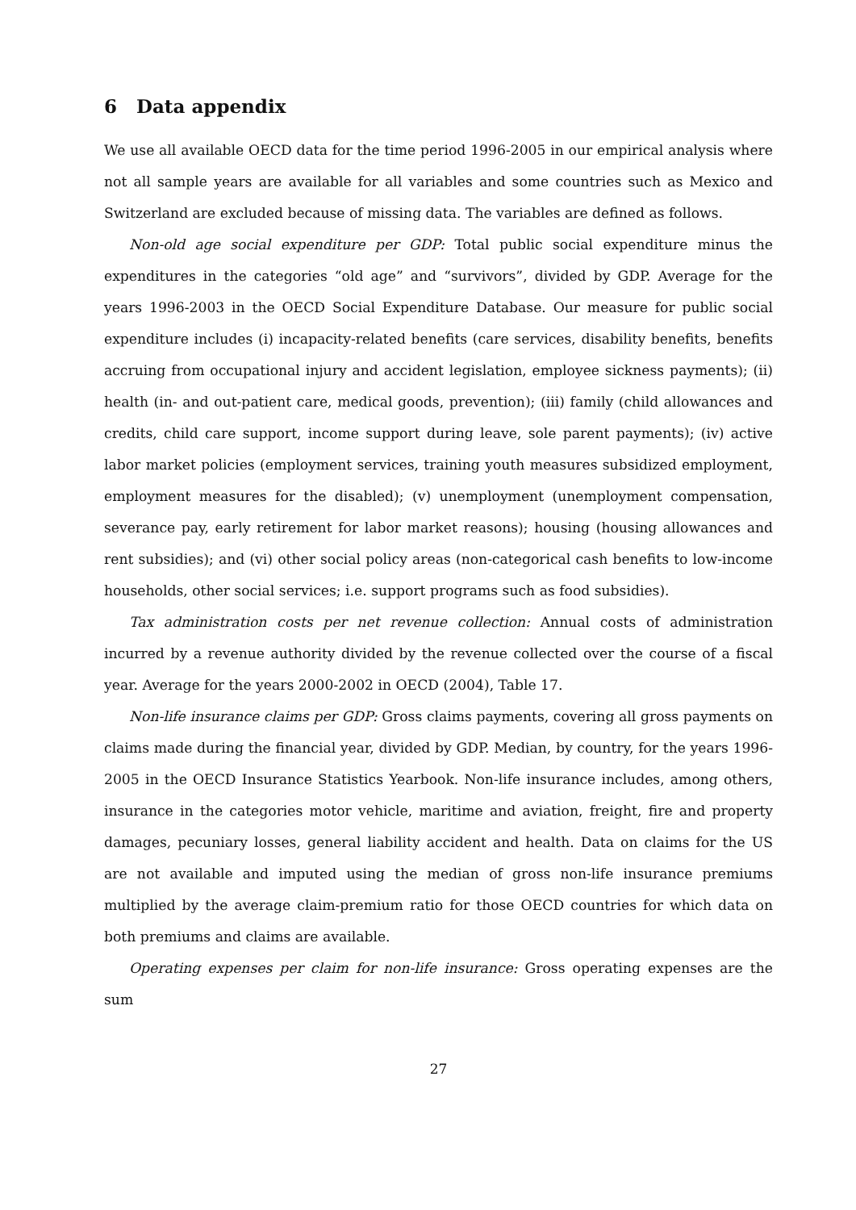6 Data appendix
We use all available OECD data for the time period 1996-2005 in our empirical analysis where not all sample years are available for all variables and some countries such as Mexico and Switzerland are excluded because of missing data. The variables are defined as follows.
Non-old age social expenditure per GDP: Total public social expenditure minus the expenditures in the categories “old age” and “survivors”, divided by GDP. Average for the years 1996-2003 in the OECD Social Expenditure Database. Our measure for public social expenditure includes (i) incapacity-related benefits (care services, disability benefits, benefits accruing from occupational injury and accident legislation, employee sickness payments); (ii) health (in- and out-patient care, medical goods, prevention); (iii) family (child allowances and credits, child care support, income support during leave, sole parent payments); (iv) active labor market policies (employment services, training youth measures subsidized employment, employment measures for the disabled); (v) unemployment (unemployment compensation, severance pay, early retirement for labor market reasons); housing (housing allowances and rent subsidies); and (vi) other social policy areas (non-categorical cash benefits to low-income households, other social services; i.e. support programs such as food subsidies).
Tax administration costs per net revenue collection: Annual costs of administration incurred by a revenue authority divided by the revenue collected over the course of a fiscal year. Average for the years 2000-2002 in OECD (2004), Table 17.
Non-life insurance claims per GDP: Gross claims payments, covering all gross payments on claims made during the financial year, divided by GDP. Median, by country, for the years 1996-2005 in the OECD Insurance Statistics Yearbook. Non-life insurance includes, among others, insurance in the categories motor vehicle, maritime and aviation, freight, fire and property damages, pecuniary losses, general liability accident and health. Data on claims for the US are not available and imputed using the median of gross non-life insurance premiums multiplied by the average claim-premium ratio for those OECD countries for which data on both premiums and claims are available.
Operating expenses per claim for non-life insurance: Gross operating expenses are the sum
27